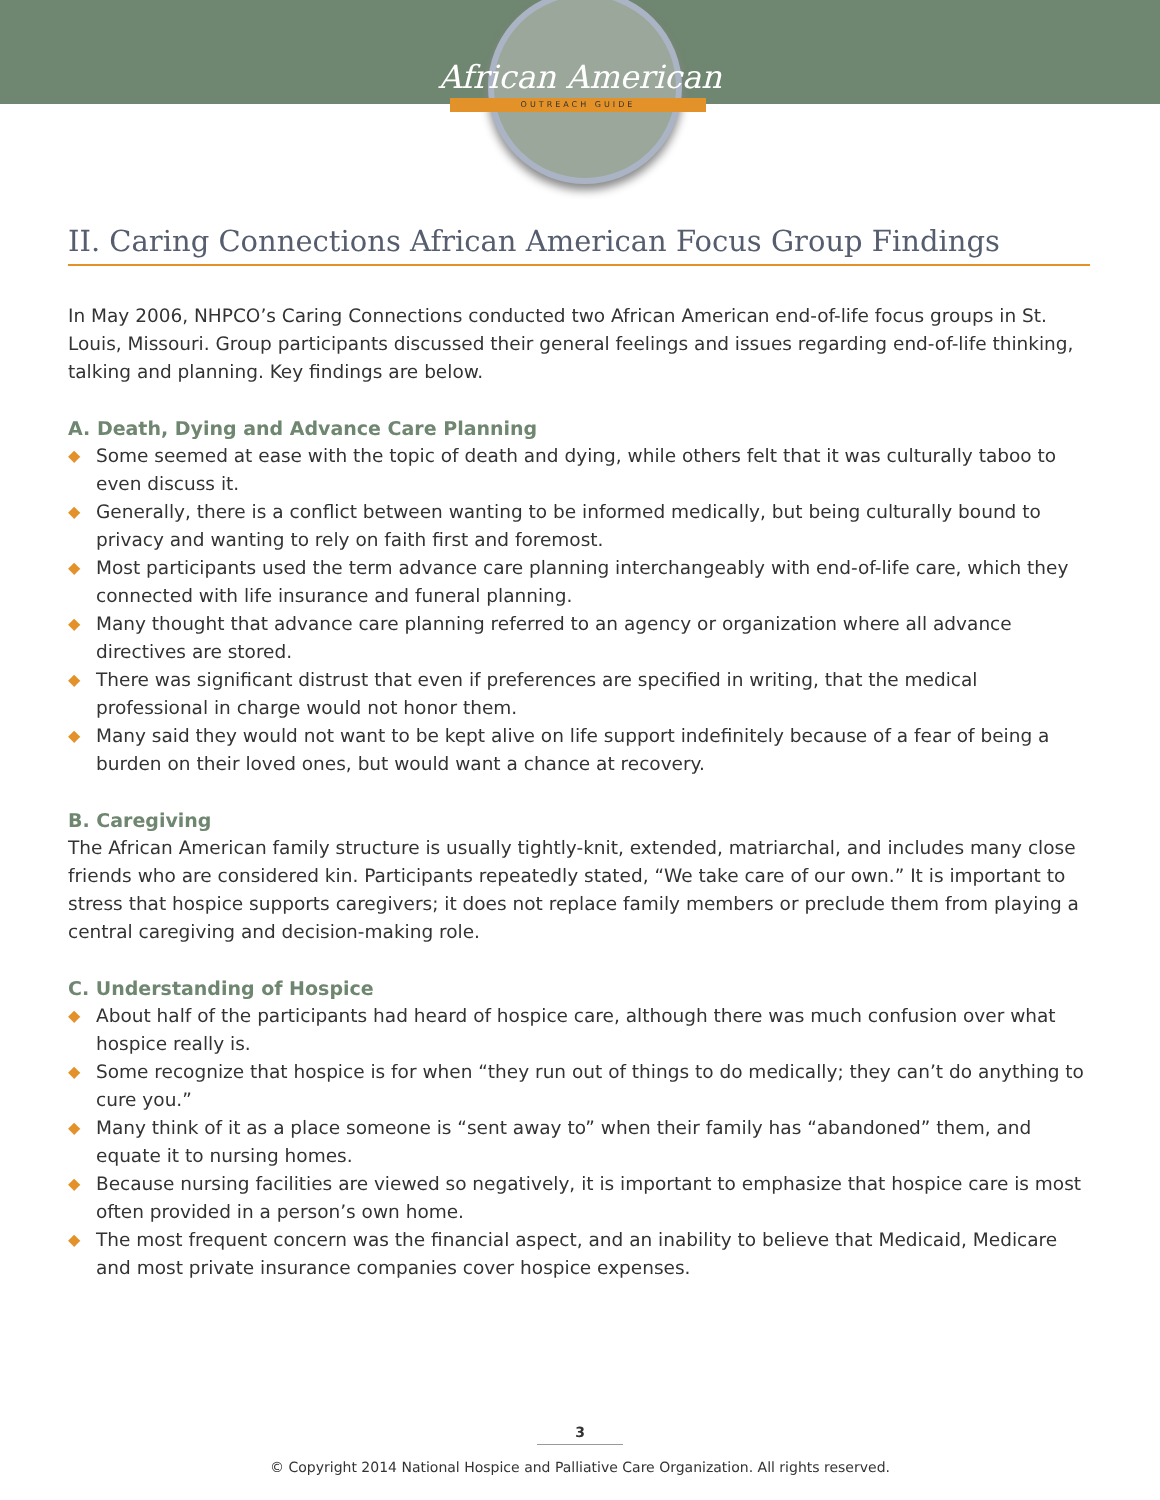African American
OUTREACH GUIDE
II. Caring Connections African American Focus Group Findings
In May 2006, NHPCO’s Caring Connections conducted two African American end-of-life focus groups in St. Louis, Missouri. Group participants discussed their general feelings and issues regarding end-of-life thinking, talking and planning. Key findings are below.
A. Death, Dying and Advance Care Planning
◆ Some seemed at ease with the topic of death and dying, while others felt that it was culturally taboo to even discuss it.
◆ Generally, there is a conflict between wanting to be informed medically, but being culturally bound to privacy and wanting to rely on faith first and foremost.
◆ Most participants used the term advance care planning interchangeably with end-of-life care, which they connected with life insurance and funeral planning.
◆ Many thought that advance care planning referred to an agency or organization where all advance directives are stored.
◆ There was significant distrust that even if preferences are specified in writing, that the medical professional in charge would not honor them.
◆ Many said they would not want to be kept alive on life support indefinitely because of a fear of being a burden on their loved ones, but would want a chance at recovery.
B. Caregiving
The African American family structure is usually tightly-knit, extended, matriarchal, and includes many close friends who are considered kin. Participants repeatedly stated, “We take care of our own.” It is important to stress that hospice supports caregivers; it does not replace family members or preclude them from playing a central caregiving and decision-making role.
C. Understanding of Hospice
◆ About half of the participants had heard of hospice care, although there was much confusion over what hospice really is.
◆ Some recognize that hospice is for when “they run out of things to do medically; they can’t do anything to cure you.”
◆ Many think of it as a place someone is “sent away to” when their family has “abandoned” them, and equate it to nursing homes.
◆ Because nursing facilities are viewed so negatively, it is important to emphasize that hospice care is most often provided in a person’s own home.
◆ The most frequent concern was the financial aspect, and an inability to believe that Medicaid, Medicare and most private insurance companies cover hospice expenses.
3
© Copyright 2014 National Hospice and Palliative Care Organization. All rights reserved.